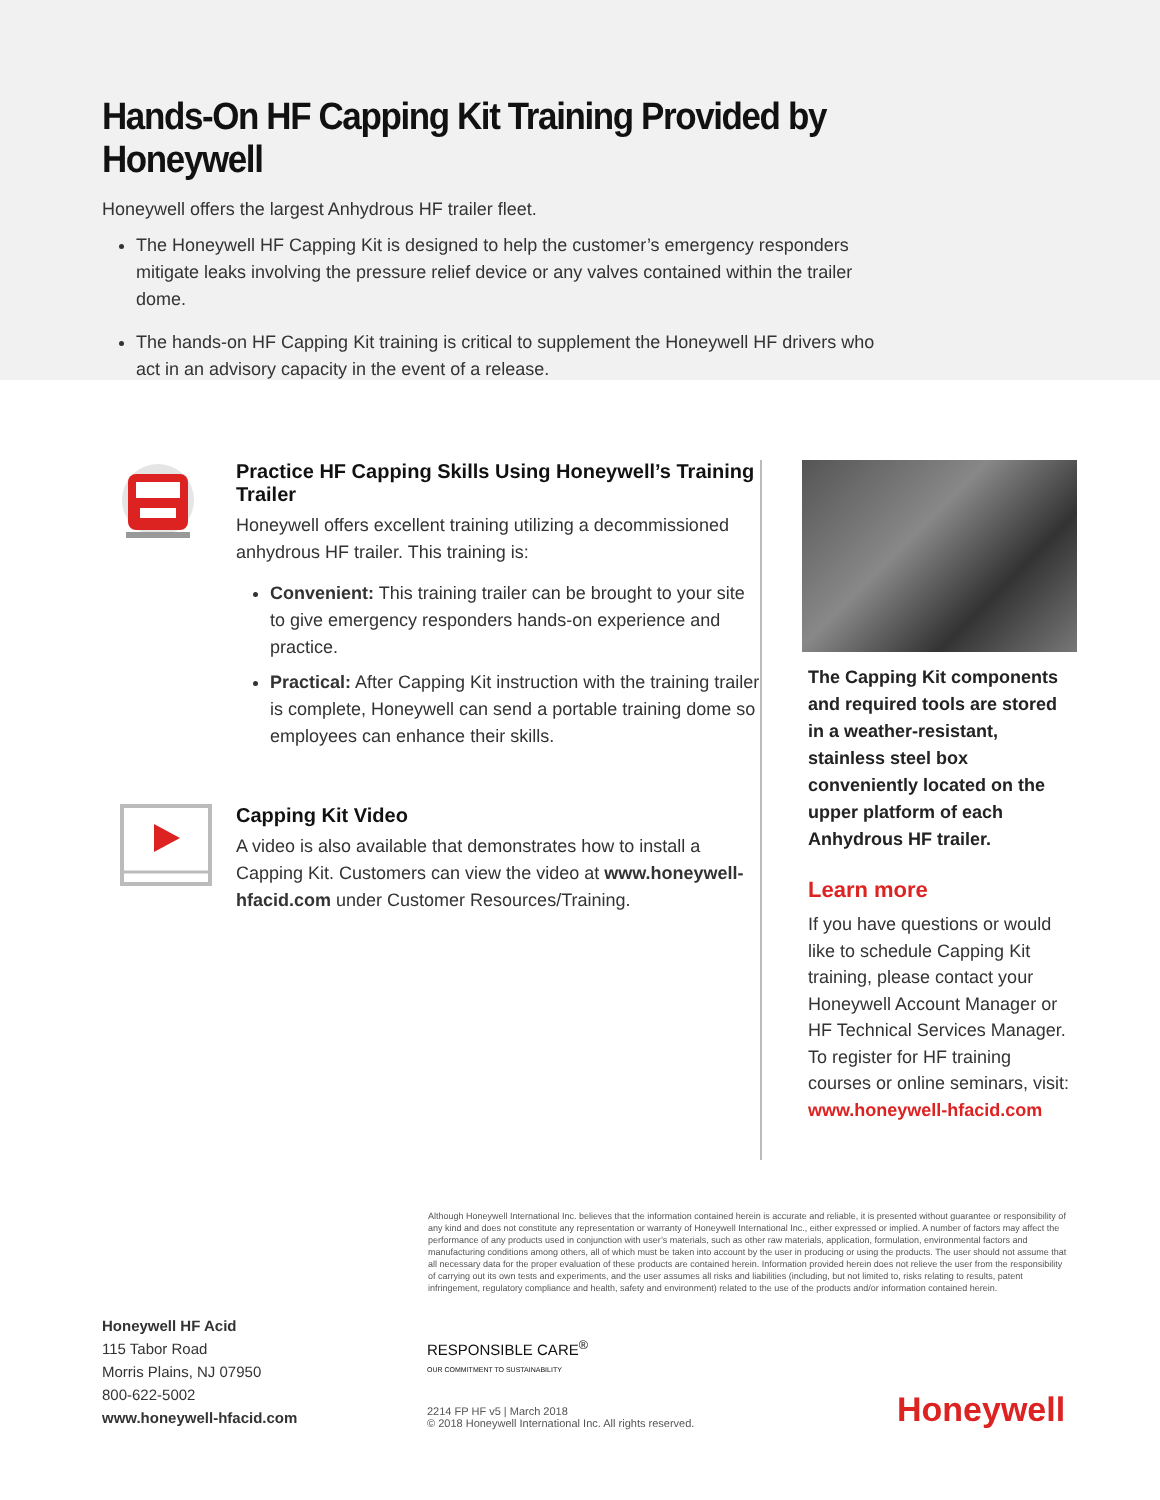Hands-On HF Capping Kit Training Provided by Honeywell
Honeywell offers the largest Anhydrous HF trailer fleet.
The Honeywell HF Capping Kit is designed to help the customer’s emergency responders mitigate leaks involving the pressure relief device or any valves contained within the trailer dome.
The hands-on HF Capping Kit training is critical to supplement the Honeywell HF drivers who act in an advisory capacity in the event of a release.
Practice HF Capping Skills Using Honeywell’s Training Trailer
Honeywell offers excellent training utilizing a decommissioned anhydrous HF trailer. This training is:
Convenient: This training trailer can be brought to your site to give emergency responders hands-on experience and practice.
Practical: After Capping Kit instruction with the training trailer is complete, Honeywell can send a portable training dome so employees can enhance their skills.
Capping Kit Video
A video is also available that demonstrates how to install a Capping Kit. Customers can view the video at www.honeywell-hfacid.com under Customer Resources/Training.
The Capping Kit components and required tools are stored in a weather-resistant, stainless steel box conveniently located on the upper platform of each Anhydrous HF trailer.
Learn more
If you have questions or would like to schedule Capping Kit training, please contact your Honeywell Account Manager or HF Technical Services Manager. To register for HF training courses or online seminars, visit:
www.honeywell-hfacid.com
Although Honeywell International Inc. believes that the information contained herein is accurate and reliable, it is presented without guarantee or responsibility of any kind and does not constitute any representation or warranty of Honeywell International Inc., either expressed or implied. A number of factors may affect the performance of any products used in conjunction with user’s materials, such as other raw materials, application, formulation, environmental factors and manufacturing conditions among others, all of which must be taken into account by the user in producing or using the products. The user should not assume that all necessary data for the proper evaluation of these products are contained herein. Information provided herein does not relieve the user from the responsibility of carrying out its own tests and experiments, and the user assumes all risks and liabilities (including, but not limited to, risks relating to results, patent infringement, regulatory compliance and health, safety and environment) related to the use of the products and/or information contained herein.
Honeywell HF Acid
115 Tabor Road
Morris Plains, NJ 07950
800-622-5002
www.honeywell-hfacid.com
RESPONSIBLE CARE<sup>®</sup>
OUR COMMITMENT TO SUSTAINABILITY
2214 FP HF v5 | March 2018
© 2018 Honeywell International Inc. All rights reserved.
Honeywell